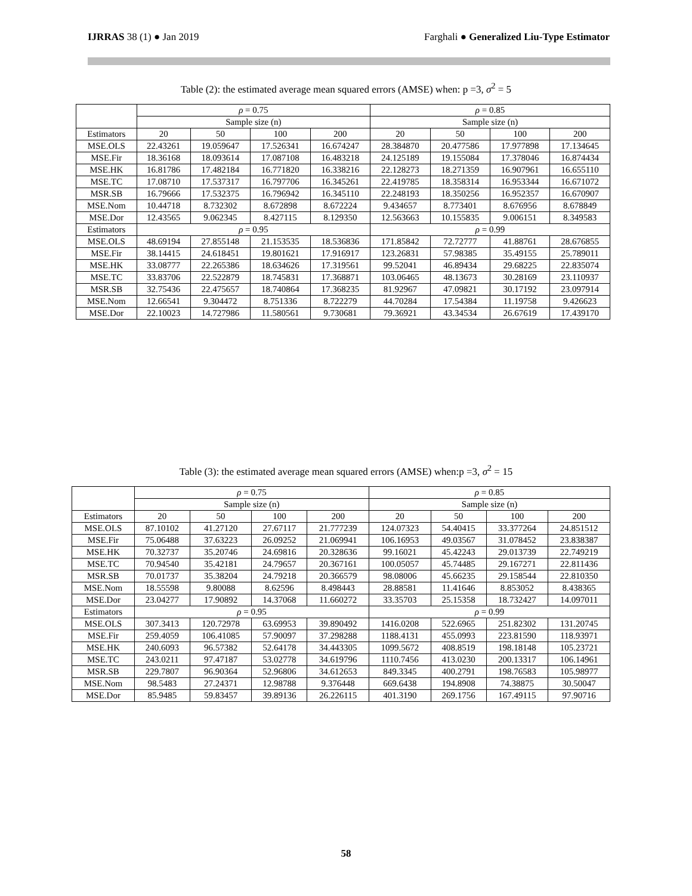IJRRAS 38 (1) ● Jan 2019 Farghali ● Generalized Liu-Type Estimator
Table (2): the estimated average mean squared errors (AMSE) when: p =3, σ<sup>2</sup> = 5
| | ρ = 0.75 | | | | ρ = 0.85 | | | |
| | Sample size (n) | | | | Sample size (n) | | | |
| Estimators | 20 | 50 | 100 | 200 | 20 | 50 | 100 | 200 |
| MSE.OLS | 22.43261 | 19.059647 | 17.526341 | 16.674247 | 28.384870 | 20.477586 | 17.977898 | 17.134645 |
| MSE.Fir | 18.36168 | 18.093614 | 17.087108 | 16.483218 | 24.125189 | 19.155084 | 17.378046 | 16.874434 |
| MSE.HK | 16.81786 | 17.482184 | 16.771820 | 16.338216 | 22.128273 | 18.271359 | 16.907961 | 16.655110 |
| MSE.TC | 17.08710 | 17.537317 | 16.797706 | 16.345261 | 22.419785 | 18.358314 | 16.953344 | 16.671072 |
| MSR.SB | 16.79666 | 17.532375 | 16.796942 | 16.345110 | 22.248193 | 18.350256 | 16.952357 | 16.670907 |
| MSE.Nom | 10.44718 | 8.732302 | 8.672898 | 8.672224 | 9.434657 | 8.773401 | 8.676956 | 8.678849 |
| MSE.Dor | 12.43565 | 9.062345 | 8.427115 | 8.129350 | 12.563663 | 10.155835 | 9.006151 | 8.349583 |
| Estimators | ρ = 0.95 | | | | ρ = 0.99 | | | |
| MSE.OLS | 48.69194 | 27.855148 | 21.153535 | 18.536836 | 171.85842 | 72.72777 | 41.88761 | 28.676855 |
| MSE.Fir | 38.14415 | 24.618451 | 19.801621 | 17.916917 | 123.26831 | 57.98385 | 35.49155 | 25.789011 |
| MSE.HK | 33.08777 | 22.265386 | 18.634626 | 17.319561 | 99.52041 | 46.89434 | 29.68225 | 22.835074 |
| MSE.TC | 33.83706 | 22.522879 | 18.745831 | 17.368871 | 103.06465 | 48.13673 | 30.28169 | 23.110937 |
| MSR.SB | 32.75436 | 22.475657 | 18.740864 | 17.368235 | 81.92967 | 47.09821 | 30.17192 | 23.097914 |
| MSE.Nom | 12.66541 | 9.304472 | 8.751336 | 8.722279 | 44.70284 | 17.54384 | 11.19758 | 9.426623 |
| MSE.Dor | 22.10023 | 14.727986 | 11.580561 | 9.730681 | 79.36921 | 43.34534 | 26.67619 | 17.439170 |
Table (3): the estimated average mean squared errors (AMSE) when:p =3, σ<sup>2</sup> = 15
| | ρ = 0.75 | | | | ρ = 0.85 | | | |
| | Sample size (n) | | | | Sample size (n) | | | |
| Estimators | 20 | 50 | 100 | 200 | 20 | 50 | 100 | 200 |
| MSE.OLS | 87.10102 | 41.27120 | 27.67117 | 21.777239 | 124.07323 | 54.40415 | 33.377264 | 24.851512 |
| MSE.Fir | 75.06488 | 37.63223 | 26.09252 | 21.069941 | 106.16953 | 49.03567 | 31.078452 | 23.838387 |
| MSE.HK | 70.32737 | 35.20746 | 24.69816 | 20.328636 | 99.16021 | 45.42243 | 29.013739 | 22.749219 |
| MSE.TC | 70.94540 | 35.42181 | 24.79657 | 20.367161 | 100.05057 | 45.74485 | 29.167271 | 22.811436 |
| MSR.SB | 70.01737 | 35.38204 | 24.79218 | 20.366579 | 98.08006 | 45.66235 | 29.158544 | 22.810350 |
| MSE.Nom | 18.55598 | 9.80088 | 8.62596 | 8.498443 | 28.88581 | 11.41646 | 8.853052 | 8.438365 |
| MSE.Dor | 23.04277 | 17.90892 | 14.37068 | 11.660272 | 33.35703 | 25.15358 | 18.732427 | 14.097011 |
| Estimators | ρ = 0.95 | | | | ρ = 0.99 | | | |
| MSE.OLS | 307.3413 | 120.72978 | 63.69953 | 39.890492 | 1416.0208 | 522.6965 | 251.82302 | 131.20745 |
| MSE.Fir | 259.4059 | 106.41085 | 57.90097 | 37.298288 | 1188.4131 | 455.0993 | 223.81590 | 118.93971 |
| MSE.HK | 240.6093 | 96.57382 | 52.64178 | 34.443305 | 1099.5672 | 408.8519 | 198.18148 | 105.23721 |
| MSE.TC | 243.0211 | 97.47187 | 53.02778 | 34.619796 | 1110.7456 | 413.0230 | 200.13317 | 106.14961 |
| MSR.SB | 229.7807 | 96.90364 | 52.96806 | 34.612653 | 849.3345 | 400.2791 | 198.76583 | 105.98977 |
| MSE.Nom | 98.5483 | 27.24371 | 12.98788 | 9.376448 | 669.6438 | 194.8908 | 74.38875 | 30.50047 |
| MSE.Dor | 85.9485 | 59.83457 | 39.89136 | 26.226115 | 401.3190 | 269.1756 | 167.49115 | 97.90716 |
58